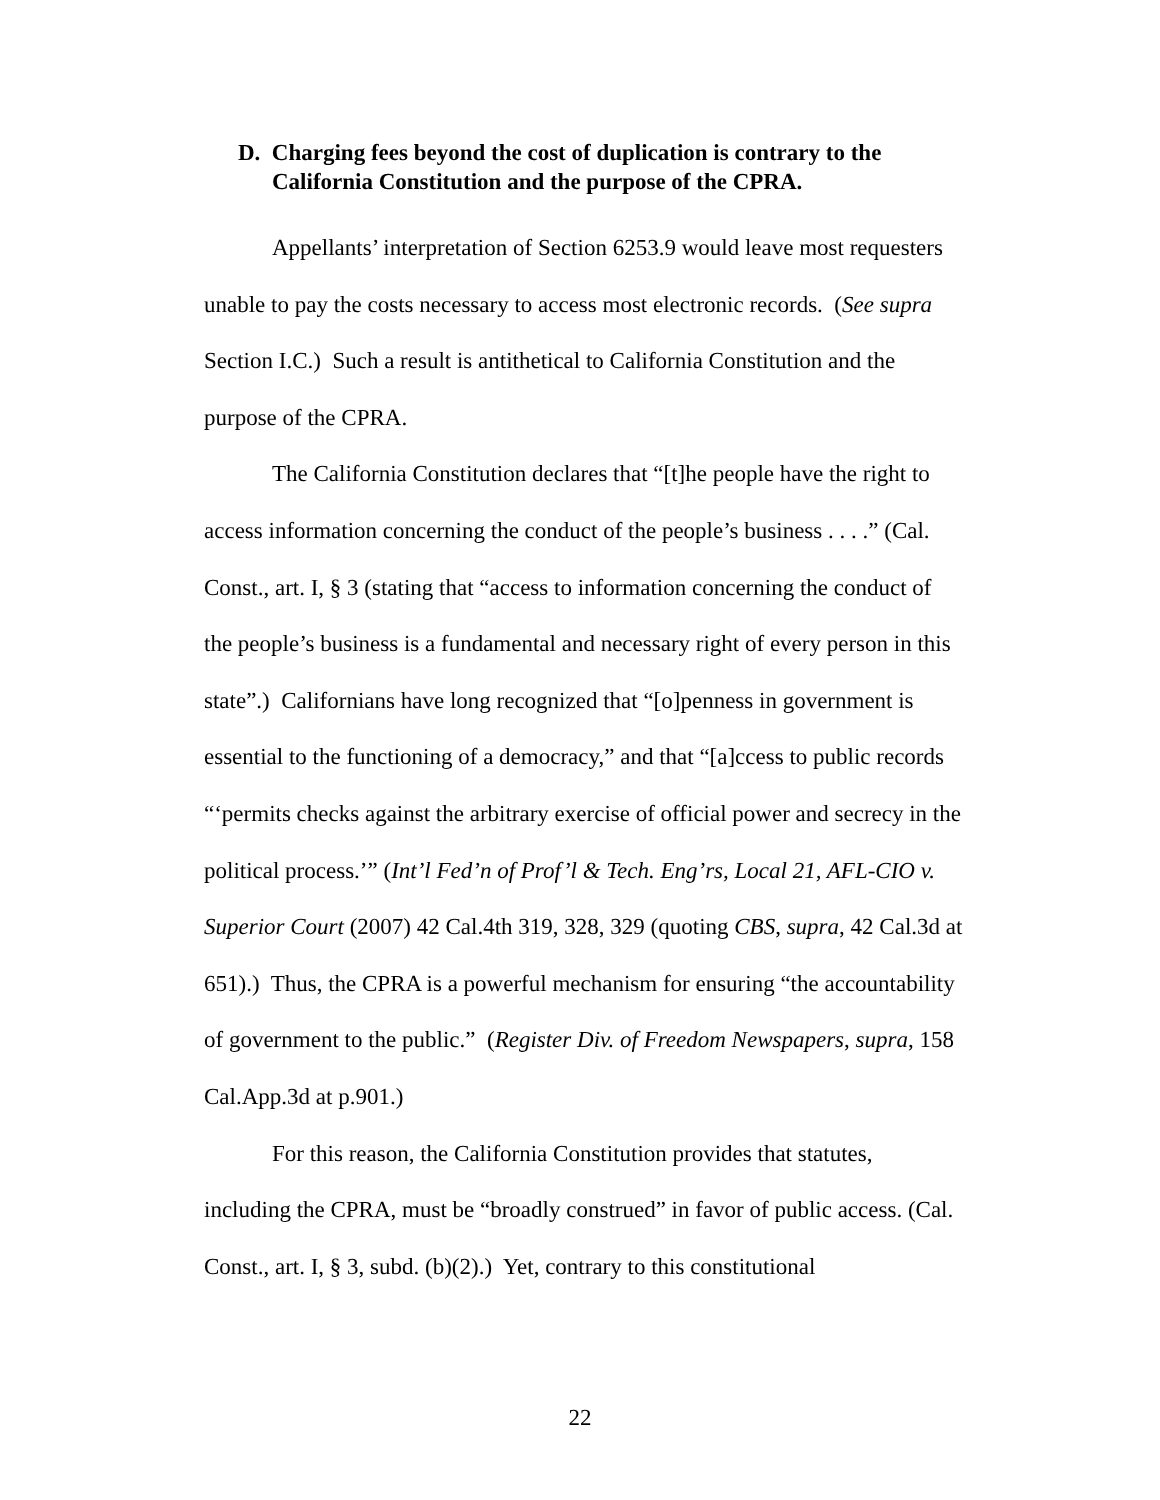D. Charging fees beyond the cost of duplication is contrary to the California Constitution and the purpose of the CPRA.
Appellants’ interpretation of Section 6253.9 would leave most requesters unable to pay the costs necessary to access most electronic records. (See supra Section I.C.) Such a result is antithetical to California Constitution and the purpose of the CPRA.
The California Constitution declares that “[t]he people have the right to access information concerning the conduct of the people’s business . . . .” (Cal. Const., art. I, § 3 (stating that “access to information concerning the conduct of the people’s business is a fundamental and necessary right of every person in this state”.) Californians have long recognized that “[o]penness in government is essential to the functioning of a democracy,” and that “[a]ccess to public records “‘permits checks against the arbitrary exercise of official power and secrecy in the political process.’” (Int’l Fed’n of Prof’l & Tech. Eng’rs, Local 21, AFL-CIO v. Superior Court (2007) 42 Cal.4th 319, 328, 329 (quoting CBS, supra, 42 Cal.3d at 651).) Thus, the CPRA is a powerful mechanism for ensuring “the accountability of government to the public.” (Register Div. of Freedom Newspapers, supra, 158 Cal.App.3d at p.901.)
For this reason, the California Constitution provides that statutes, including the CPRA, must be “broadly construed” in favor of public access. (Cal. Const., art. I, § 3, subd. (b)(2).) Yet, contrary to this constitutional
22